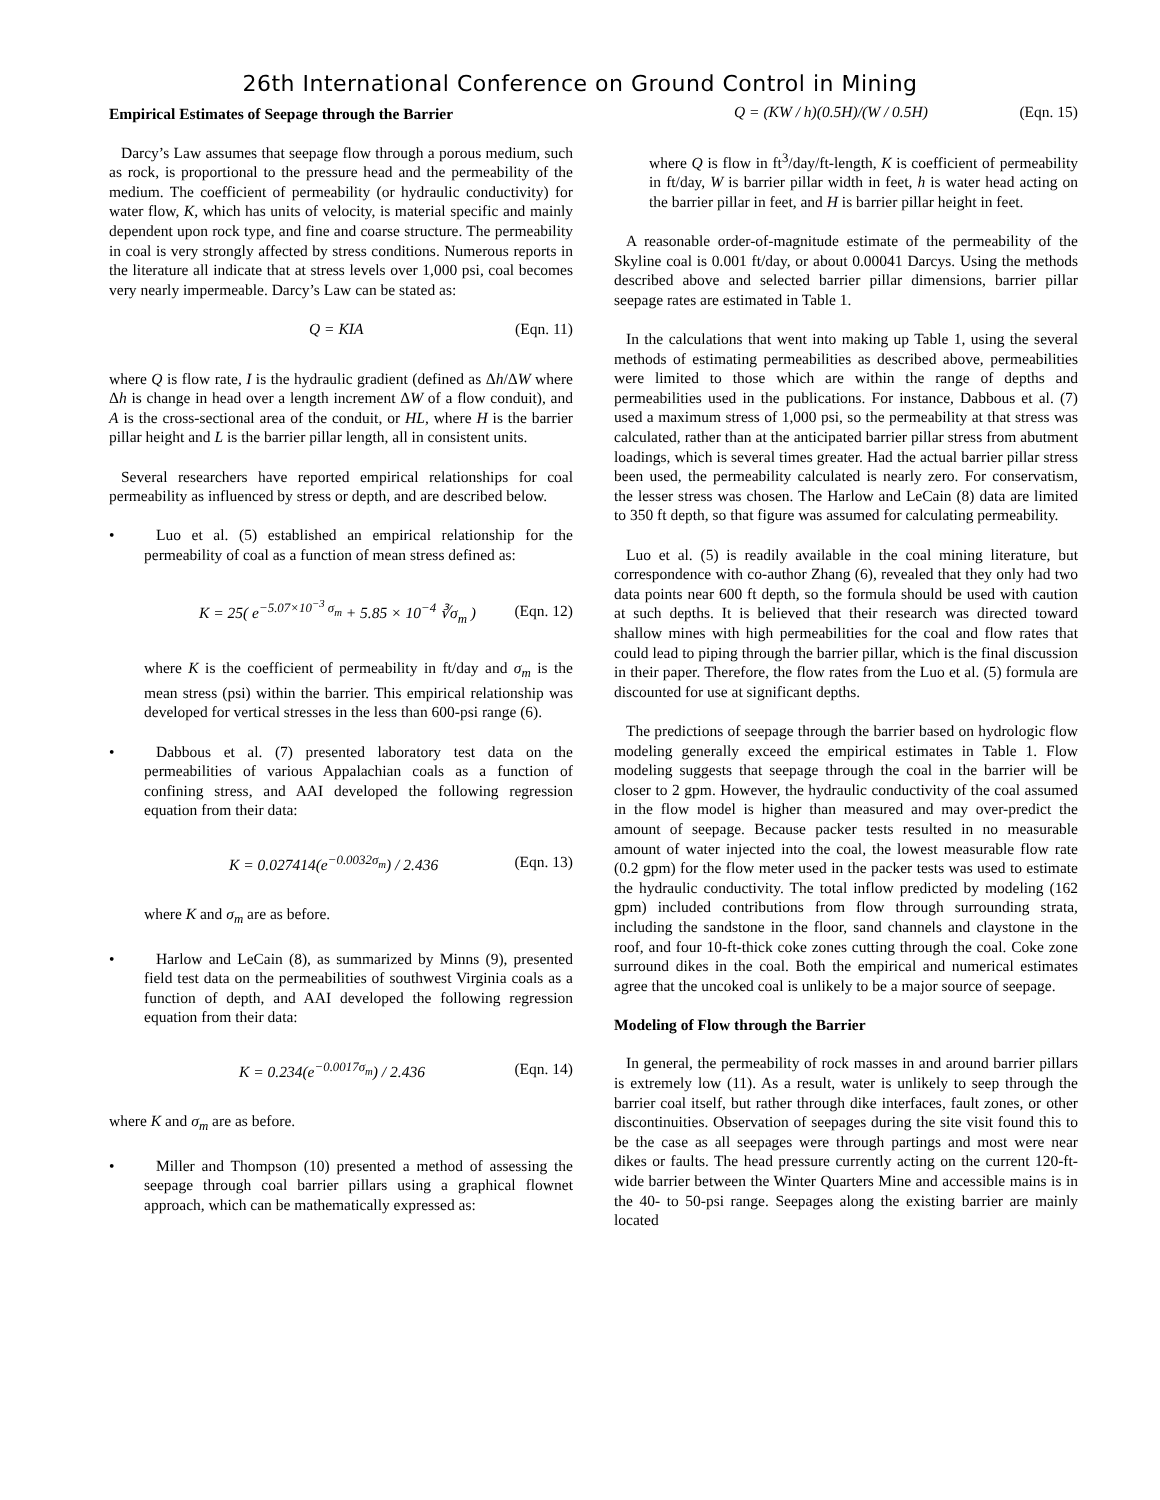26th International Conference on Ground Control in Mining
Empirical Estimates of Seepage through the Barrier
Darcy’s Law assumes that seepage flow through a porous medium, such as rock, is proportional to the pressure head and the permeability of the medium. The coefficient of permeability (or hydraulic conductivity) for water flow, K, which has units of velocity, is material specific and mainly dependent upon rock type, and fine and coarse structure. The permeability in coal is very strongly affected by stress conditions. Numerous reports in the literature all indicate that at stress levels over 1,000 psi, coal becomes very nearly impermeable. Darcy’s Law can be stated as:
Q = KIA (Eqn. 11)
where Q is flow rate, I is the hydraulic gradient (defined as Δh/ΔW where Δh is change in head over a length increment ΔW of a flow conduit), and A is the cross-sectional area of the conduit, or HL, where H is the barrier pillar height and L is the barrier pillar length, all in consistent units.
Several researchers have reported empirical relationships for coal permeability as influenced by stress or depth, and are described below.
• Luo et al. (5) established an empirical relationship for the permeability of coal as a function of mean stress defined as:
K = 25( e<sup>−5.07×10<sup>−3</sup> σ<sub>m</sub></sup> + 5.85 × 10<sup>−4</sup> ∛σ<sub>m</sub> ) (Eqn. 12)
where K is the coefficient of permeability in ft/day and σ<sub>m</sub> is the mean stress (psi) within the barrier. This empirical relationship was developed for vertical stresses in the less than 600-psi range (6).
• Dabbous et al. (7) presented laboratory test data on the permeabilities of various Appalachian coals as a function of confining stress, and AAI developed the following regression equation from their data:
K = 0.027414(e<sup>−0.0032σ<sub>m</sub></sup>) / 2.436 (Eqn. 13)
where K and σ<sub>m</sub> are as before.
• Harlow and LeCain (8), as summarized by Minns (9), presented field test data on the permeabilities of southwest Virginia coals as a function of depth, and AAI developed the following regression equation from their data:
K = 0.234(e<sup>−0.0017σ<sub>m</sub></sup>) / 2.436 (Eqn. 14)
where K and σ<sub>m</sub> are as before.
• Miller and Thompson (10) presented a method of assessing the seepage through coal barrier pillars using a graphical flownet approach, which can be mathematically expressed as:
Q = (KW / h)(0.5H)/(W / 0.5H) (Eqn. 15)
where Q is flow in ft<sup>3</sup>/day/ft-length, K is coefficient of permeability in ft/day, W is barrier pillar width in feet, h is water head acting on the barrier pillar in feet, and H is barrier pillar height in feet.
A reasonable order-of-magnitude estimate of the permeability of the Skyline coal is 0.001 ft/day, or about 0.00041 Darcys. Using the methods described above and selected barrier pillar dimensions, barrier pillar seepage rates are estimated in Table 1.
In the calculations that went into making up Table 1, using the several methods of estimating permeabilities as described above, permeabilities were limited to those which are within the range of depths and permeabilities used in the publications. For instance, Dabbous et al. (7) used a maximum stress of 1,000 psi, so the permeability at that stress was calculated, rather than at the anticipated barrier pillar stress from abutment loadings, which is several times greater. Had the actual barrier pillar stress been used, the permeability calculated is nearly zero. For conservatism, the lesser stress was chosen. The Harlow and LeCain (8) data are limited to 350 ft depth, so that figure was assumed for calculating permeability.
Luo et al. (5) is readily available in the coal mining literature, but correspondence with co-author Zhang (6), revealed that they only had two data points near 600 ft depth, so the formula should be used with caution at such depths. It is believed that their research was directed toward shallow mines with high permeabilities for the coal and flow rates that could lead to piping through the barrier pillar, which is the final discussion in their paper. Therefore, the flow rates from the Luo et al. (5) formula are discounted for use at significant depths.
The predictions of seepage through the barrier based on hydrologic flow modeling generally exceed the empirical estimates in Table 1. Flow modeling suggests that seepage through the coal in the barrier will be closer to 2 gpm. However, the hydraulic conductivity of the coal assumed in the flow model is higher than measured and may over-predict the amount of seepage. Because packer tests resulted in no measurable amount of water injected into the coal, the lowest measurable flow rate (0.2 gpm) for the flow meter used in the packer tests was used to estimate the hydraulic conductivity. The total inflow predicted by modeling (162 gpm) included contributions from flow through surrounding strata, including the sandstone in the floor, sand channels and claystone in the roof, and four 10-ft-thick coke zones cutting through the coal. Coke zone surround dikes in the coal. Both the empirical and numerical estimates agree that the uncoked coal is unlikely to be a major source of seepage.
Modeling of Flow through the Barrier
In general, the permeability of rock masses in and around barrier pillars is extremely low (11). As a result, water is unlikely to seep through the barrier coal itself, but rather through dike interfaces, fault zones, or other discontinuities. Observation of seepages during the site visit found this to be the case as all seepages were through partings and most were near dikes or faults. The head pressure currently acting on the current 120-ft-wide barrier between the Winter Quarters Mine and accessible mains is in the 40- to 50-psi range. Seepages along the existing barrier are mainly located